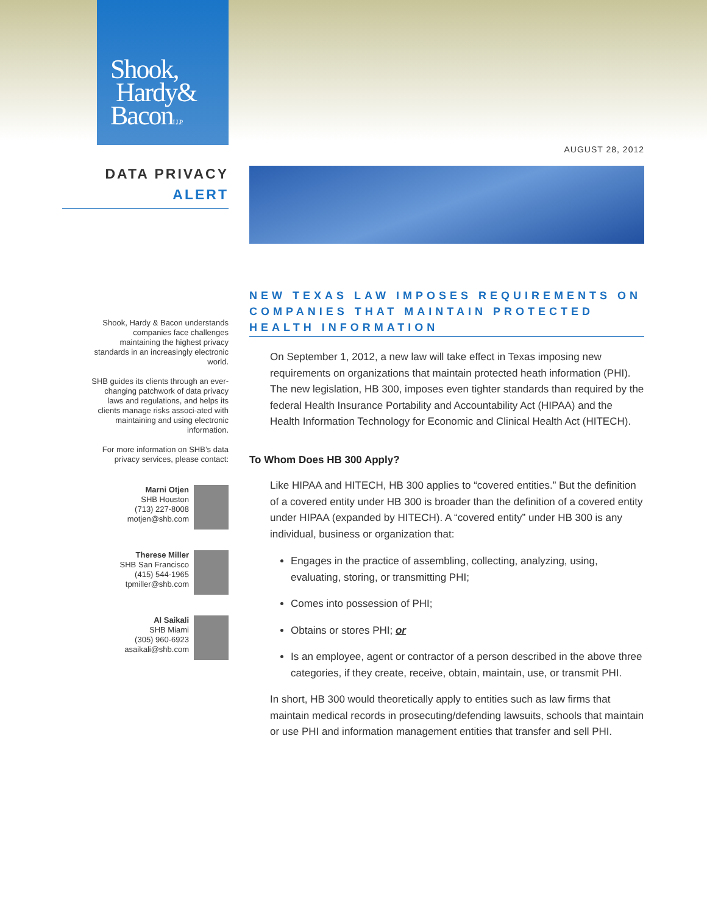Shook,
Hardy&
BaconL.L.P.
AUGUST 28, 2012
DATA PRIVACY
ALERT
Shook, Hardy & Bacon understands companies face challenges maintaining the highest privacy standards in an increasingly electronic world.
SHB guides its clients through an ever-changing patchwork of data privacy laws and regulations, and helps its clients manage risks associ-ated with maintaining and using electronic information.
For more information on SHB’s data privacy services, please contact:
Marni Otjen
SHB Houston
(713) 227-8008
motjen@shb.com
Therese Miller
SHB San Francisco
(415) 544-1965
tpmiller@shb.com
Al Saikali
SHB Miami
(305) 960-6923
asaikali@shb.com
NEW TEXAS LAW IMPOSES REQUIREMENTS ON COMPANIES THAT MAINTAIN PROTECTED HEALTH INFORMATION
On September 1, 2012, a new law will take effect in Texas imposing new requirements on organizations that maintain protected heath information (PHI). The new legislation, HB 300, imposes even tighter standards than required by the federal Health Insurance Portability and Accountability Act (HIPAA) and the Health Information Technology for Economic and Clinical Health Act (HITECH).
To Whom Does HB 300 Apply?
Like HIPAA and HITECH, HB 300 applies to “covered entities.” But the definition of a covered entity under HB 300 is broader than the definition of a covered entity under HIPAA (expanded by HITECH). A “covered entity” under HB 300 is any individual, business or organization that:
Engages in the practice of assembling, collecting, analyzing, using, evaluating, storing, or transmitting PHI;
Comes into possession of PHI;
Obtains or stores PHI; or
Is an employee, agent or contractor of a person described in the above three categories, if they create, receive, obtain, maintain, use, or transmit PHI.
In short, HB 300 would theoretically apply to entities such as law firms that maintain medical records in prosecuting/defending lawsuits, schools that maintain or use PHI and information management entities that transfer and sell PHI.